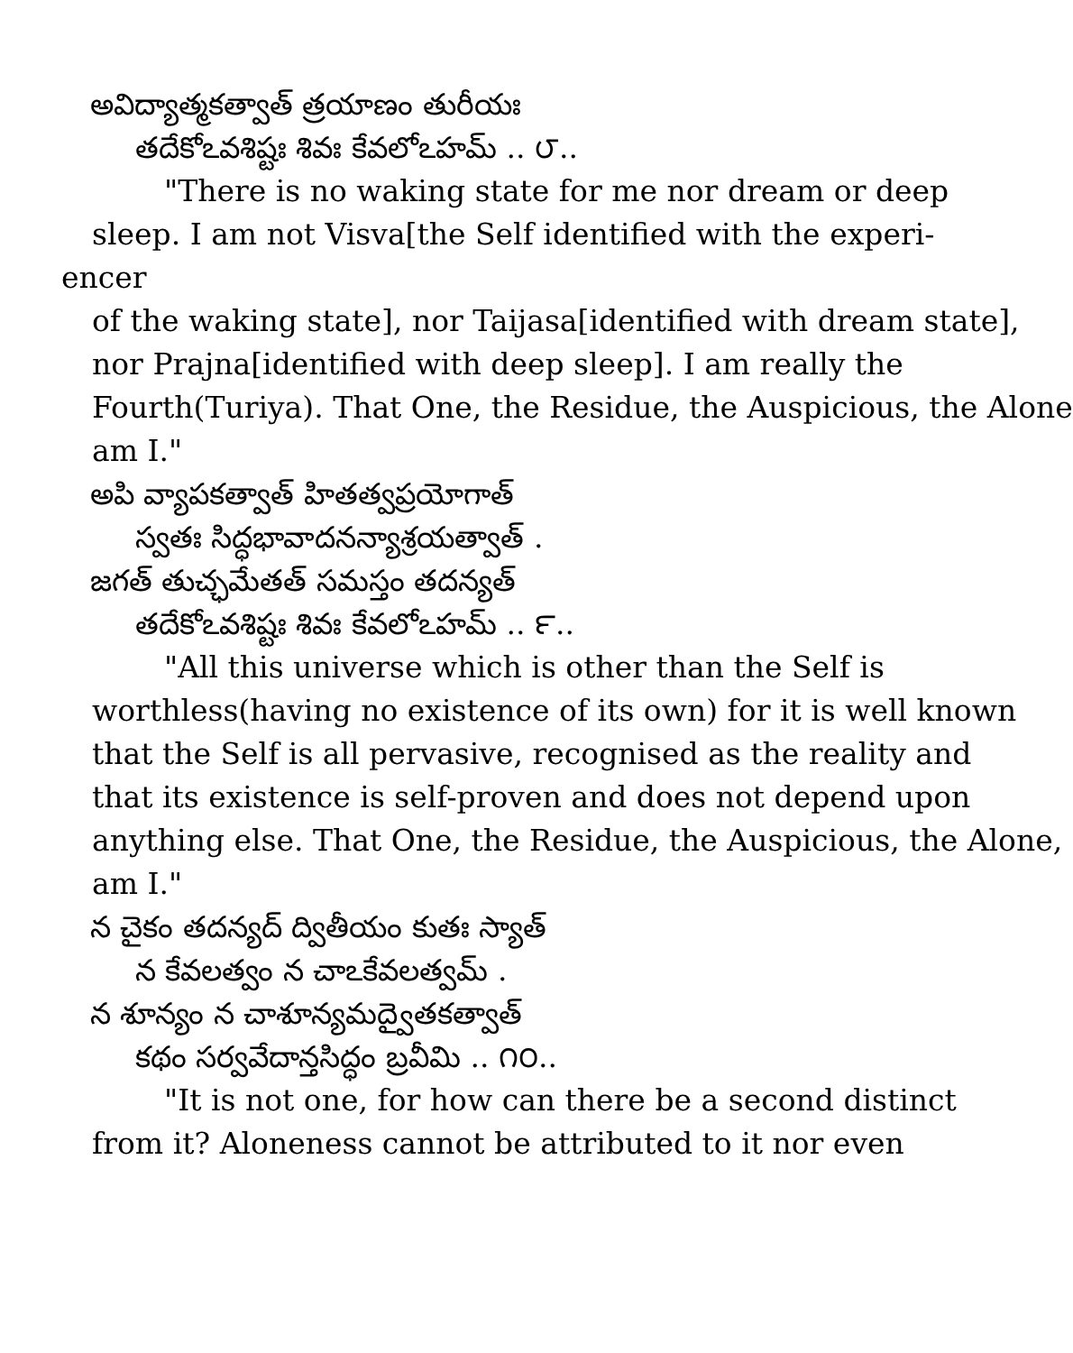అవిద్యాత్మకత్వాత్ త్రయాణం తురీయః
తదేకోఽవశిష్టః శివః కేవలోఽహమ్ .. ౮..
"There is no waking state for me nor dream or deep
sleep. I am not Visva[the Self identified with the experi-
encer
of the waking state], nor Taijasa[identified with dream state],
nor Prajna[identified with deep sleep]. I am really the
Fourth(Turiya). That One, the Residue, the Auspicious, the Alone
am I."
అపి వ్యాపకత్వాత్ హితత్వప్రయోగాత్
స్వతః సిద్ధభావాదనన్యాశ్రయత్వాత్ .
జగత్ తుచ్ఛమేతత్ సమస్తం తదన్యత్
తదేకోఽవశిష్టః శివః కేవలోఽహమ్ .. ౯..
"All this universe which is other than the Self is
worthless(having no existence of its own) for it is well known
that the Self is all pervasive, recognised as the reality and
that its existence is self-proven and does not depend upon
anything else. That One, the Residue, the Auspicious, the Alone,
am I."
న చైకం తదన్యద్ ద్వితీయం కుతః స్యాత్
న కేవలత్వం న చాఽకేవలత్వమ్ .
న శూన్యం న చాశూన్యమద్వైతకత్వాత్
కథం సర్వవేదాన్తసిద్ధం బ్రవీమి .. ౧౦..
"It is not one, for how can there be a second distinct
from it? Aloneness cannot be attributed to it nor even